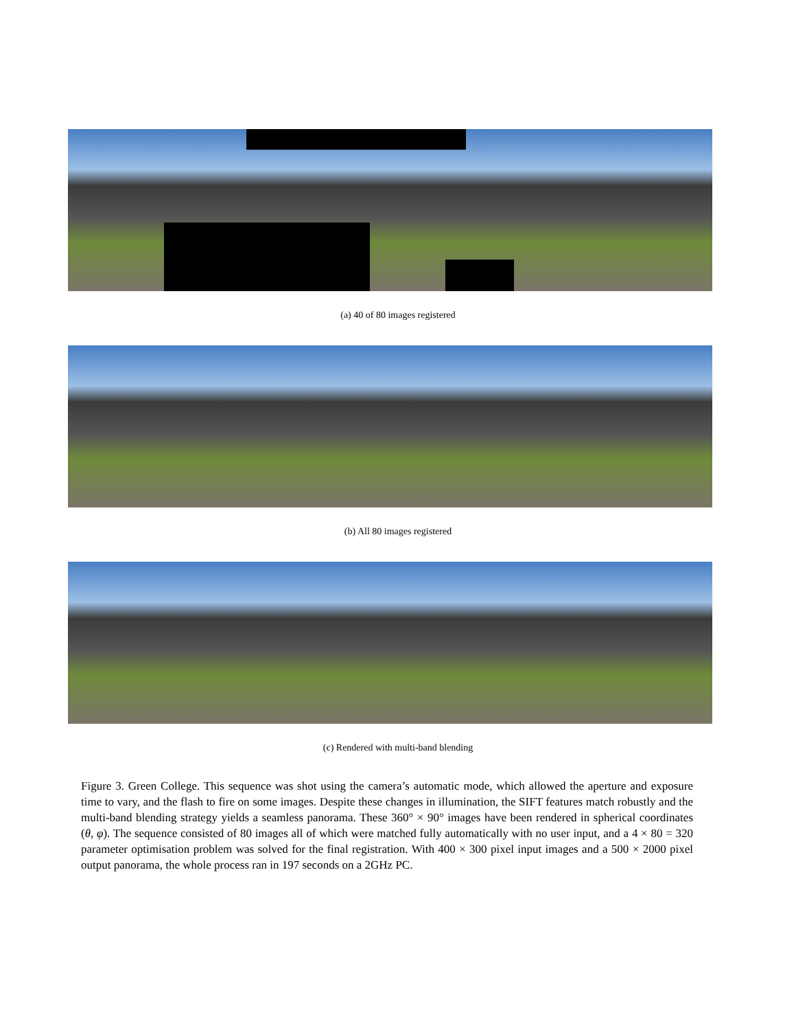(a) 40 of 80 images registered
(b) All 80 images registered
(c) Rendered with multi-band blending
Figure 3. Green College. This sequence was shot using the camera’s automatic mode, which allowed the aperture and exposure time to vary, and the flash to fire on some images. Despite these changes in illumination, the SIFT features match robustly and the multi-band blending strategy yields a seamless panorama. These 360° × 90° images have been rendered in spherical coordinates (θ, φ). The sequence consisted of 80 images all of which were matched fully automatically with no user input, and a 4 × 80 = 320 parameter optimisation problem was solved for the final registration. With 400 × 300 pixel input images and a 500 × 2000 pixel output panorama, the whole process ran in 197 seconds on a 2GHz PC.